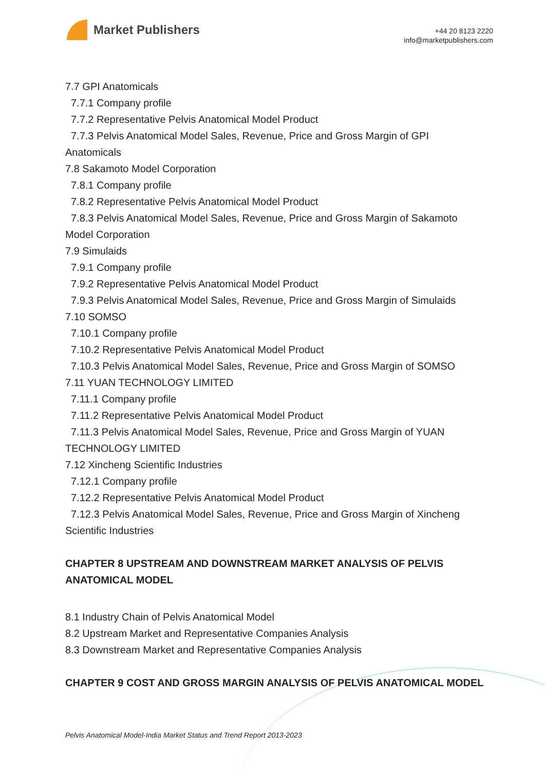Market Publishers
+44 20 8123 2220
info@marketpublishers.com
7.7 GPI Anatomicals
7.7.1 Company profile
7.7.2 Representative Pelvis Anatomical Model Product
7.7.3 Pelvis Anatomical Model Sales, Revenue, Price and Gross Margin of GPI
Anatomicals
7.8 Sakamoto Model Corporation
7.8.1 Company profile
7.8.2 Representative Pelvis Anatomical Model Product
7.8.3 Pelvis Anatomical Model Sales, Revenue, Price and Gross Margin of Sakamoto
Model Corporation
7.9 Simulaids
7.9.1 Company profile
7.9.2 Representative Pelvis Anatomical Model Product
7.9.3 Pelvis Anatomical Model Sales, Revenue, Price and Gross Margin of Simulaids
7.10 SOMSO
7.10.1 Company profile
7.10.2 Representative Pelvis Anatomical Model Product
7.10.3 Pelvis Anatomical Model Sales, Revenue, Price and Gross Margin of SOMSO
7.11 YUAN TECHNOLOGY LIMITED
7.11.1 Company profile
7.11.2 Representative Pelvis Anatomical Model Product
7.11.3 Pelvis Anatomical Model Sales, Revenue, Price and Gross Margin of YUAN
TECHNOLOGY LIMITED
7.12 Xincheng Scientific Industries
7.12.1 Company profile
7.12.2 Representative Pelvis Anatomical Model Product
7.12.3 Pelvis Anatomical Model Sales, Revenue, Price and Gross Margin of Xincheng
Scientific Industries
CHAPTER 8 UPSTREAM AND DOWNSTREAM MARKET ANALYSIS OF PELVIS ANATOMICAL MODEL
8.1 Industry Chain of Pelvis Anatomical Model
8.2 Upstream Market and Representative Companies Analysis
8.3 Downstream Market and Representative Companies Analysis
CHAPTER 9 COST AND GROSS MARGIN ANALYSIS OF PELVIS ANATOMICAL MODEL
Pelvis Anatomical Model-India Market Status and Trend Report 2013-2023